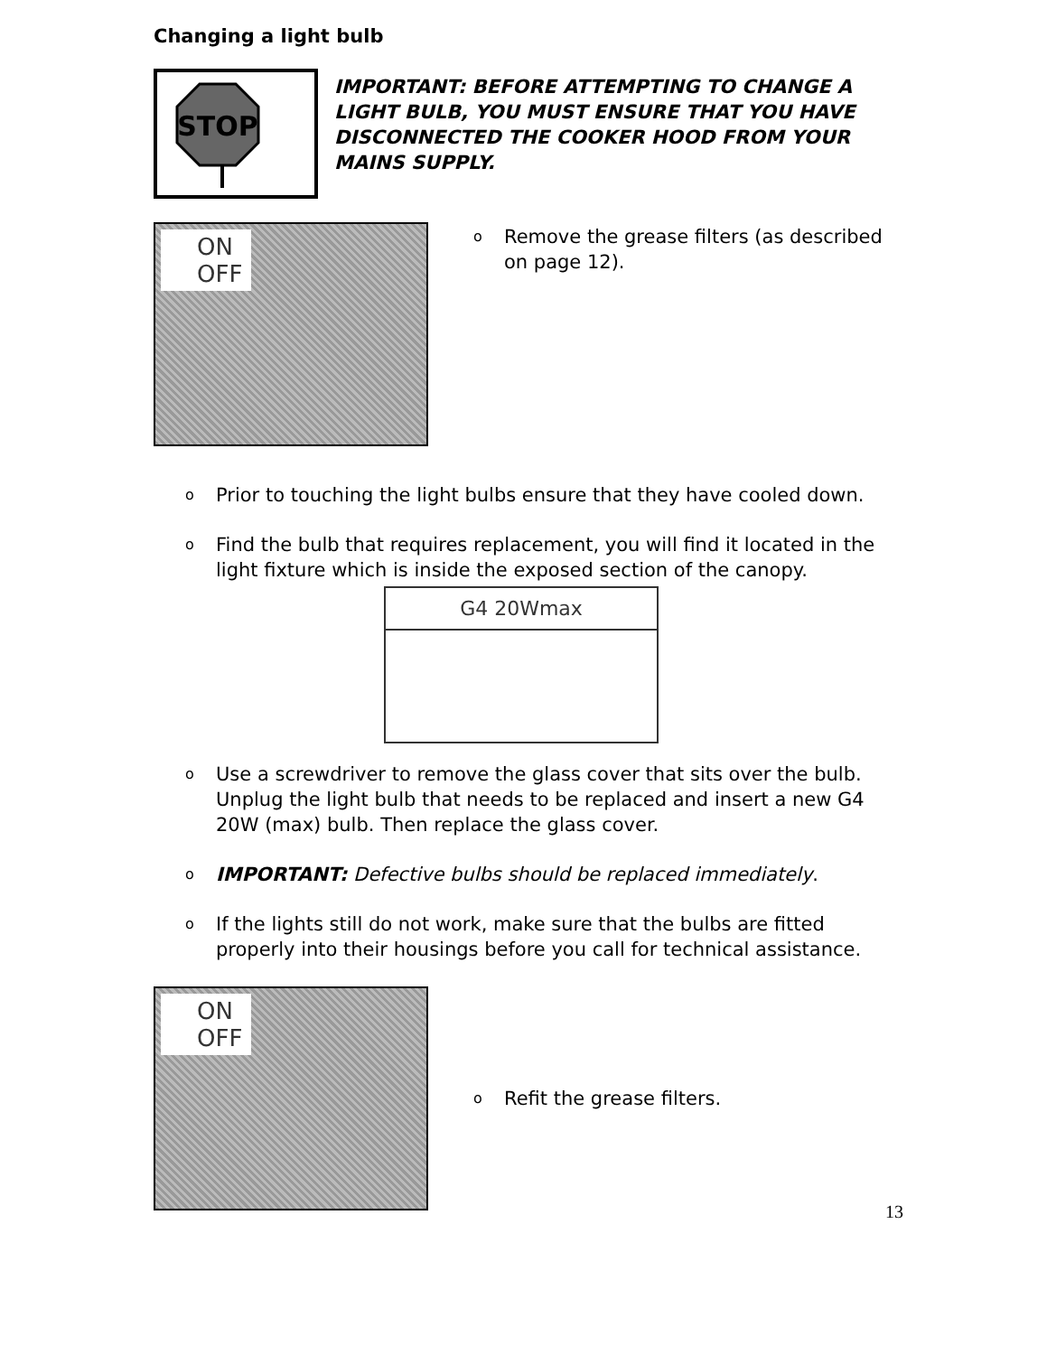Changing a light bulb
STOP
IMPORTANT: BEFORE ATTEMPTING TO CHANGE A LIGHT BULB, YOU MUST ENSURE THAT YOU HAVE DISCONNECTED THE COOKER HOOD FROM YOUR MAINS SUPPLY.
ON
OFF
o Remove the grease filters (as described on page 12).
o Prior to touching the light bulbs ensure that they have cooled down.
o Find the bulb that requires replacement, you will find it located in the light fixture which is inside the exposed section of the canopy.
G4 20Wmax
o Use a screwdriver to remove the glass cover that sits over the bulb. Unplug the light bulb that needs to be replaced and insert a new G4 20W (max) bulb. Then replace the glass cover.
o IMPORTANT: Defective bulbs should be replaced immediately.
o If the lights still do not work, make sure that the bulbs are fitted properly into their housings before you call for technical assistance.
ON
OFF
o Refit the grease filters.
13